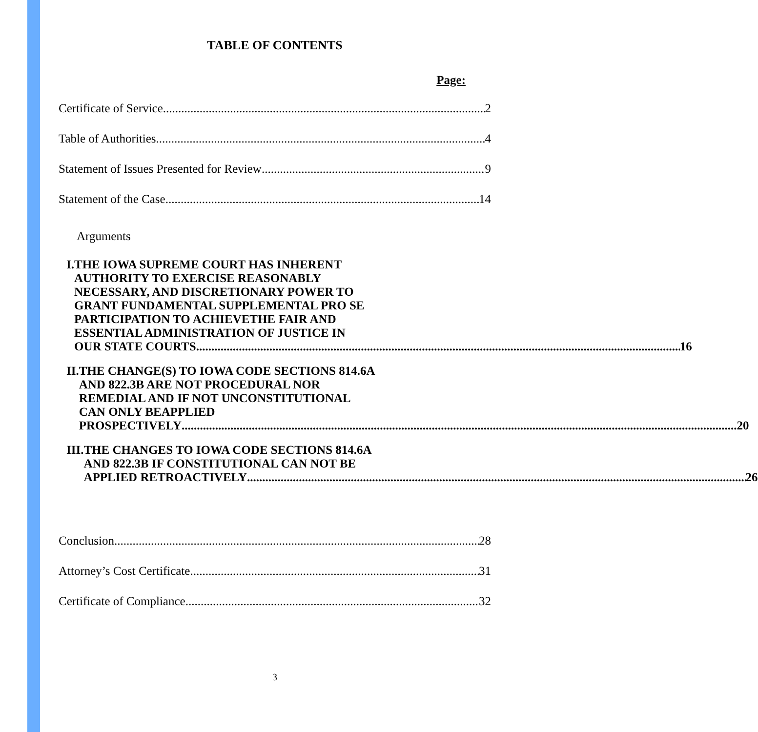TABLE OF CONTENTS
Page:
Certificate of Service 2
Table of Authorities 4
Statement of Issues Presented for Review 9
Statement of the Case 14
Arguments
I. THE IOWA SUPREME COURT HAS INHERENT
AUTHORITY TO EXERCISE REASONABLY
NECESSARY, AND DISCRETIONARY POWER TO
GRANT FUNDAMENTAL SUPPLEMENTAL PRO SE
PARTICIPATION TO ACHIEVETHE FAIR AND
ESSENTIAL ADMINISTRATION OF JUSTICE IN
OUR STATE COURTS 16
II. THE CHANGE(S) TO IOWA CODE SECTIONS 814.6A
AND 822.3B ARE NOT PROCEDURAL NOR
REMEDIAL AND IF NOT UNCONSTITUTIONAL
CAN ONLY BEAPPLIED
PROSPECTIVELY 20
III. THE CHANGES TO IOWA CODE SECTIONS 814.6A
AND 822.3B IF CONSTITUTIONAL CAN NOT BE
APPLIED RETROACTIVELY 26
Conclusion 28
Attorney’s Cost Certificate 31
Certificate of Compliance 32
3